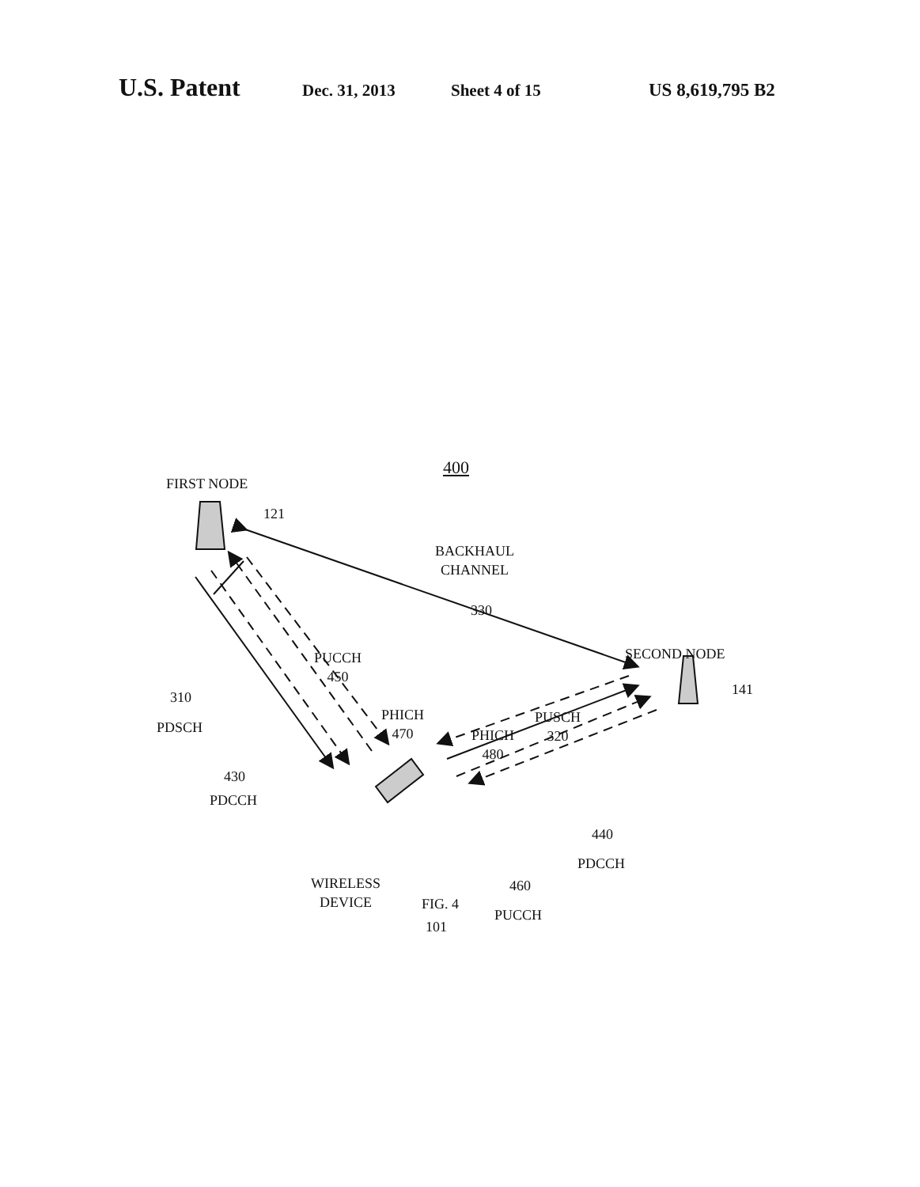U.S. Patent Dec. 31, 2013 Sheet 4 of 15 US 8,619,795 B2
400
FIRST NODE
121
BACKHAUL
CHANNEL
330
SECOND NODE
141
PUCCH
450
310
PDSCH
PHICH
470
PUSCH
320
PHICH
480
430
PDCCH
440
PDCCH
WIRELESS
DEVICE
460
PUCCH
101
FIG. 4